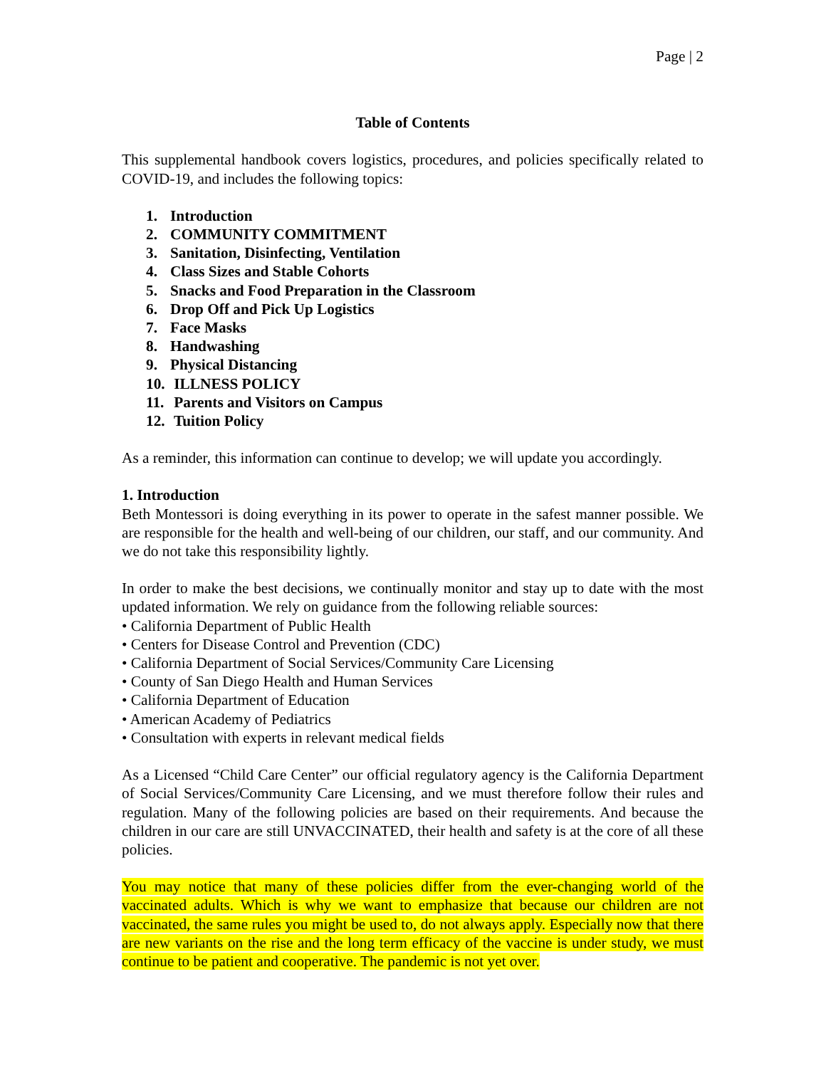Page | 2
Table of Contents
This supplemental handbook covers logistics, procedures, and policies specifically related to COVID-19, and includes the following topics:
1. Introduction
2. COMMUNITY COMMITMENT
3. Sanitation, Disinfecting, Ventilation
4. Class Sizes and Stable Cohorts
5. Snacks and Food Preparation in the Classroom
6. Drop Off and Pick Up Logistics
7. Face Masks
8. Handwashing
9. Physical Distancing
10. ILLNESS POLICY
11. Parents and Visitors on Campus
12. Tuition Policy
As a reminder, this information can continue to develop; we will update you accordingly.
1. Introduction
Beth Montessori is doing everything in its power to operate in the safest manner possible. We are responsible for the health and well-being of our children, our staff, and our community. And we do not take this responsibility lightly.
In order to make the best decisions, we continually monitor and stay up to date with the most updated information. We rely on guidance from the following reliable sources:
• California Department of Public Health
• Centers for Disease Control and Prevention (CDC)
• California Department of Social Services/Community Care Licensing
• County of San Diego Health and Human Services
• California Department of Education
• American Academy of Pediatrics
• Consultation with experts in relevant medical fields
As a Licensed “Child Care Center” our official regulatory agency is the California Department of Social Services/Community Care Licensing, and we must therefore follow their rules and regulation. Many of the following policies are based on their requirements. And because the children in our care are still UNVACCINATED, their health and safety is at the core of all these policies.
You may notice that many of these policies differ from the ever-changing world of the vaccinated adults. Which is why we want to emphasize that because our children are not vaccinated, the same rules you might be used to, do not always apply. Especially now that there are new variants on the rise and the long term efficacy of the vaccine is under study, we must continue to be patient and cooperative. The pandemic is not yet over.